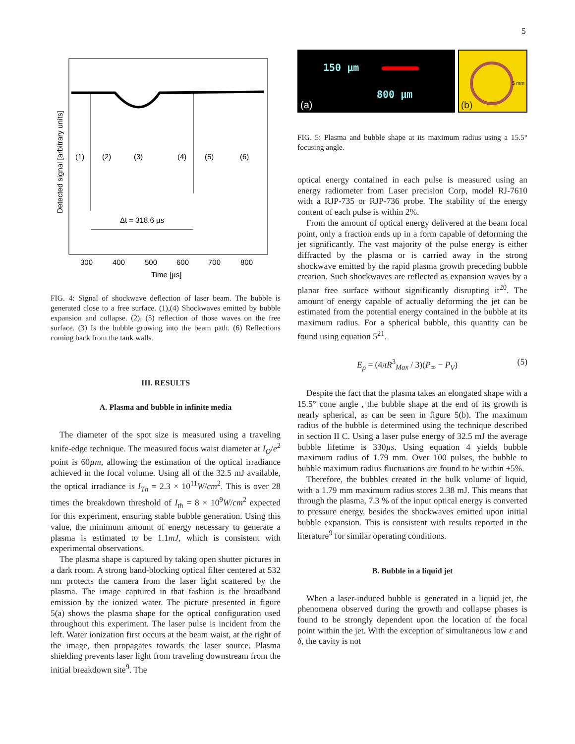5
Δt = 318.6 µs
(1)
(2)
(3)
(4)
(5)
(6)
300
400
500
600
700
800
Time [µs]
Detected signal [arbitrary units]
FIG. 4: Signal of shockwave deflection of laser beam. The bubble is generated close to a free surface. (1),(4) Shockwaves emitted by bubble expansion and collapse. (2), (5) reflection of those waves on the free surface. (3) Is the bubble growing into the beam path. (6) Reflections coming back from the tank walls.
III. RESULTS
A. Plasma and bubble in infinite media
The diameter of the spot size is measured using a traveling knife-edge technique. The measured focus waist diameter at I<sub>O</sub>/e<sup>2</sup> point is 60µm, allowing the estimation of the optical irradiance achieved in the focal volume. Using all of the 32.5 mJ available, the optical irradiance is I<sub>Th</sub> = 2.3 × 10<sup>11</sup>W/cm<sup>2</sup>. This is over 28 times the breakdown threshold of I<sub>th</sub> = 8 × 10<sup>9</sup>W/cm<sup>2</sup> expected for this experiment, ensuring stable bubble generation. Using this value, the minimum amount of energy necessary to generate a plasma is estimated to be 1.1mJ, which is consistent with experimental observations.
The plasma shape is captured by taking open shutter pictures in a dark room. A strong band-blocking optical filter centered at 532 nm protects the camera from the laser light scattered by the plasma. The image captured in that fashion is the broadband emission by the ionized water. The picture presented in figure 5(a) shows the plasma shape for the optical configuration used throughout this experiment. The laser pulse is incident from the left. Water ionization first occurs at the beam waist, at the right of the image, then propagates towards the laser source. Plasma shielding prevents laser light from traveling downstream from the initial breakdown site<sup>9</sup>. The
150 µm
800 µm
(a)
5 mm
(b)
FIG. 5: Plasma and bubble shape at its maximum radius using a 15.5° focusing angle.
optical energy contained in each pulse is measured using an energy radiometer from Laser precision Corp, model RJ-7610 with a RJP-735 or RJP-736 probe. The stability of the energy content of each pulse is within 2%.
From the amount of optical energy delivered at the beam focal point, only a fraction ends up in a form capable of deforming the jet significantly. The vast majority of the pulse energy is either diffracted by the plasma or is carried away in the strong shockwave emitted by the rapid plasma growth preceding bubble creation. Such shockwaves are reflected as expansion waves by a planar free surface without significantly disrupting it<sup>20</sup>. The amount of energy capable of actually deforming the jet can be estimated from the potential energy contained in the bubble at its maximum radius. For a spherical bubble, this quantity can be found using equation 5<sup>21</sup>.
E<sub>p</sub> = (4πR<sup>3</sup><sub>Max</sub> / 3)(P<sub>∞</sub> − P<sub>V</sub>) (5)
Despite the fact that the plasma takes an elongated shape with a 15.5° cone angle , the bubble shape at the end of its growth is nearly spherical, as can be seen in figure 5(b). The maximum radius of the bubble is determined using the technique described in section II C. Using a laser pulse energy of 32.5 mJ the average bubble lifetime is 330µs. Using equation 4 yields bubble maximum radius of 1.79 mm. Over 100 pulses, the bubble to bubble maximum radius fluctuations are found to be within ±5%.
Therefore, the bubbles created in the bulk volume of liquid, with a 1.79 mm maximum radius stores 2.38 mJ. This means that through the plasma, 7.3 % of the input optical energy is converted to pressure energy, besides the shockwaves emitted upon initial bubble expansion. This is consistent with results reported in the literature<sup>9</sup> for similar operating conditions.
B. Bubble in a liquid jet
When a laser-induced bubble is generated in a liquid jet, the phenomena observed during the growth and collapse phases is found to be strongly dependent upon the location of the focal point within the jet. With the exception of simultaneous low ε and δ, the cavity is not